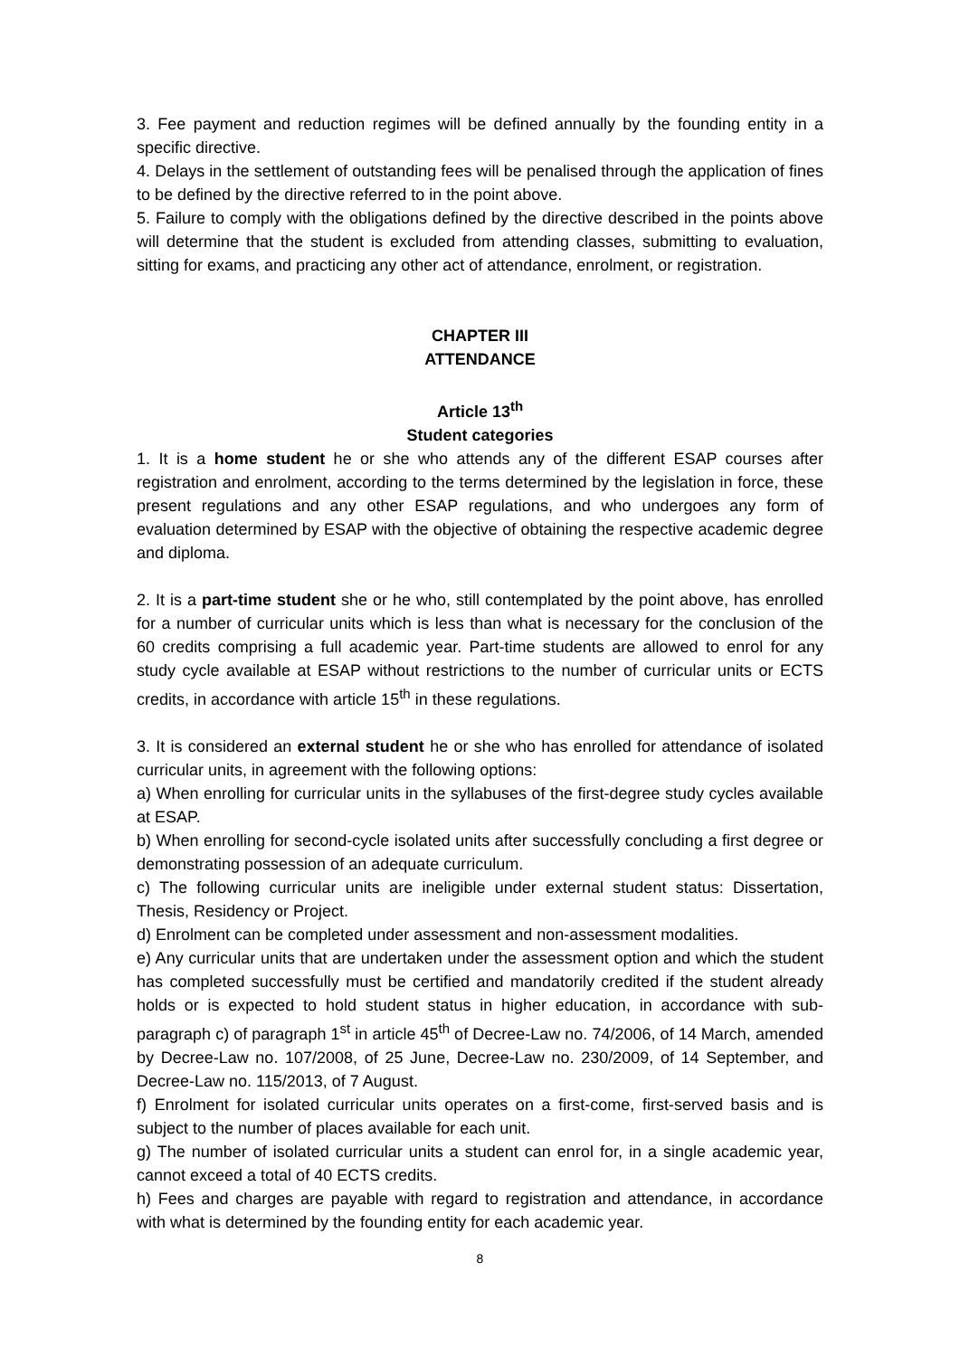3. Fee payment and reduction regimes will be defined annually by the founding entity in a specific directive.
4. Delays in the settlement of outstanding fees will be penalised through the application of fines to be defined by the directive referred to in the point above.
5. Failure to comply with the obligations defined by the directive described in the points above will determine that the student is excluded from attending classes, submitting to evaluation, sitting for exams, and practicing any other act of attendance, enrolment, or registration.
CHAPTER III
ATTENDANCE
Article 13<sup>th</sup>
Student categories
1. It is a home student he or she who attends any of the different ESAP courses after registration and enrolment, according to the terms determined by the legislation in force, these present regulations and any other ESAP regulations, and who undergoes any form of evaluation determined by ESAP with the objective of obtaining the respective academic degree and diploma.
2. It is a part-time student she or he who, still contemplated by the point above, has enrolled for a number of curricular units which is less than what is necessary for the conclusion of the 60 credits comprising a full academic year. Part-time students are allowed to enrol for any study cycle available at ESAP without restrictions to the number of curricular units or ECTS credits, in accordance with article 15<sup>th</sup> in these regulations.
3. It is considered an external student he or she who has enrolled for attendance of isolated curricular units, in agreement with the following options:
a) When enrolling for curricular units in the syllabuses of the first-degree study cycles available at ESAP.
b) When enrolling for second-cycle isolated units after successfully concluding a first degree or demonstrating possession of an adequate curriculum.
c) The following curricular units are ineligible under external student status: Dissertation, Thesis, Residency or Project.
d) Enrolment can be completed under assessment and non-assessment modalities.
e) Any curricular units that are undertaken under the assessment option and which the student has completed successfully must be certified and mandatorily credited if the student already holds or is expected to hold student status in higher education, in accordance with sub-paragraph c) of paragraph 1<sup>st</sup> in article 45<sup>th</sup> of Decree-Law no. 74/2006, of 14 March, amended by Decree-Law no. 107/2008, of 25 June, Decree-Law no. 230/2009, of 14 September, and Decree-Law no. 115/2013, of 7 August.
f) Enrolment for isolated curricular units operates on a first-come, first-served basis and is subject to the number of places available for each unit.
g) The number of isolated curricular units a student can enrol for, in a single academic year, cannot exceed a total of 40 ECTS credits.
h) Fees and charges are payable with regard to registration and attendance, in accordance with what is determined by the founding entity for each academic year.
8